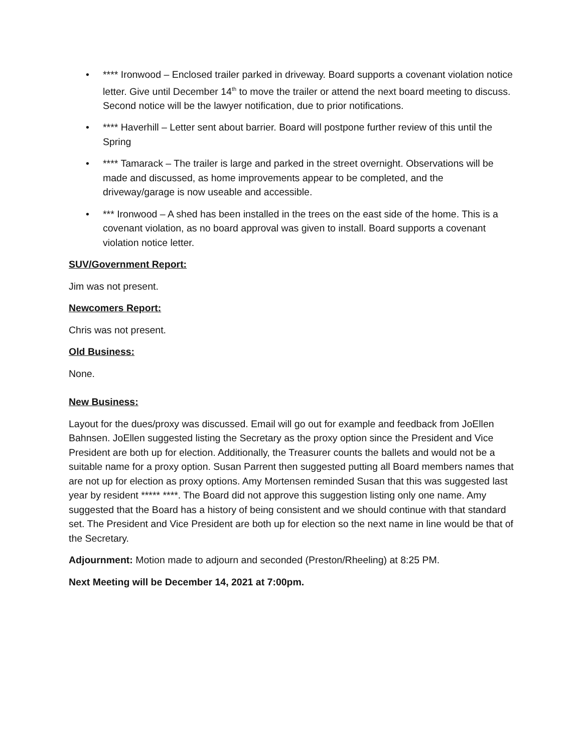• **** Ironwood – Enclosed trailer parked in driveway. Board supports a covenant violation notice letter. Give until December 14<sup>th</sup> to move the trailer or attend the next board meeting to discuss. Second notice will be the lawyer notification, due to prior notifications.
• **** Haverhill – Letter sent about barrier. Board will postpone further review of this until the Spring
• **** Tamarack – The trailer is large and parked in the street overnight. Observations will be made and discussed, as home improvements appear to be completed, and the driveway/garage is now useable and accessible.
• *** Ironwood – A shed has been installed in the trees on the east side of the home. This is a covenant violation, as no board approval was given to install. Board supports a covenant violation notice letter.
SUV/Government Report:
Jim was not present.
Newcomers Report:
Chris was not present.
Old Business:
None.
New Business:
Layout for the dues/proxy was discussed. Email will go out for example and feedback from JoEllen Bahnsen. JoEllen suggested listing the Secretary as the proxy option since the President and Vice President are both up for election. Additionally, the Treasurer counts the ballets and would not be a suitable name for a proxy option. Susan Parrent then suggested putting all Board members names that are not up for election as proxy options. Amy Mortensen reminded Susan that this was suggested last year by resident ***** ****. The Board did not approve this suggestion listing only one name. Amy suggested that the Board has a history of being consistent and we should continue with that standard set. The President and Vice President are both up for election so the next name in line would be that of the Secretary.
Adjournment: Motion made to adjourn and seconded (Preston/Rheeling) at 8:25 PM.
Next Meeting will be December 14, 2021 at 7:00pm.